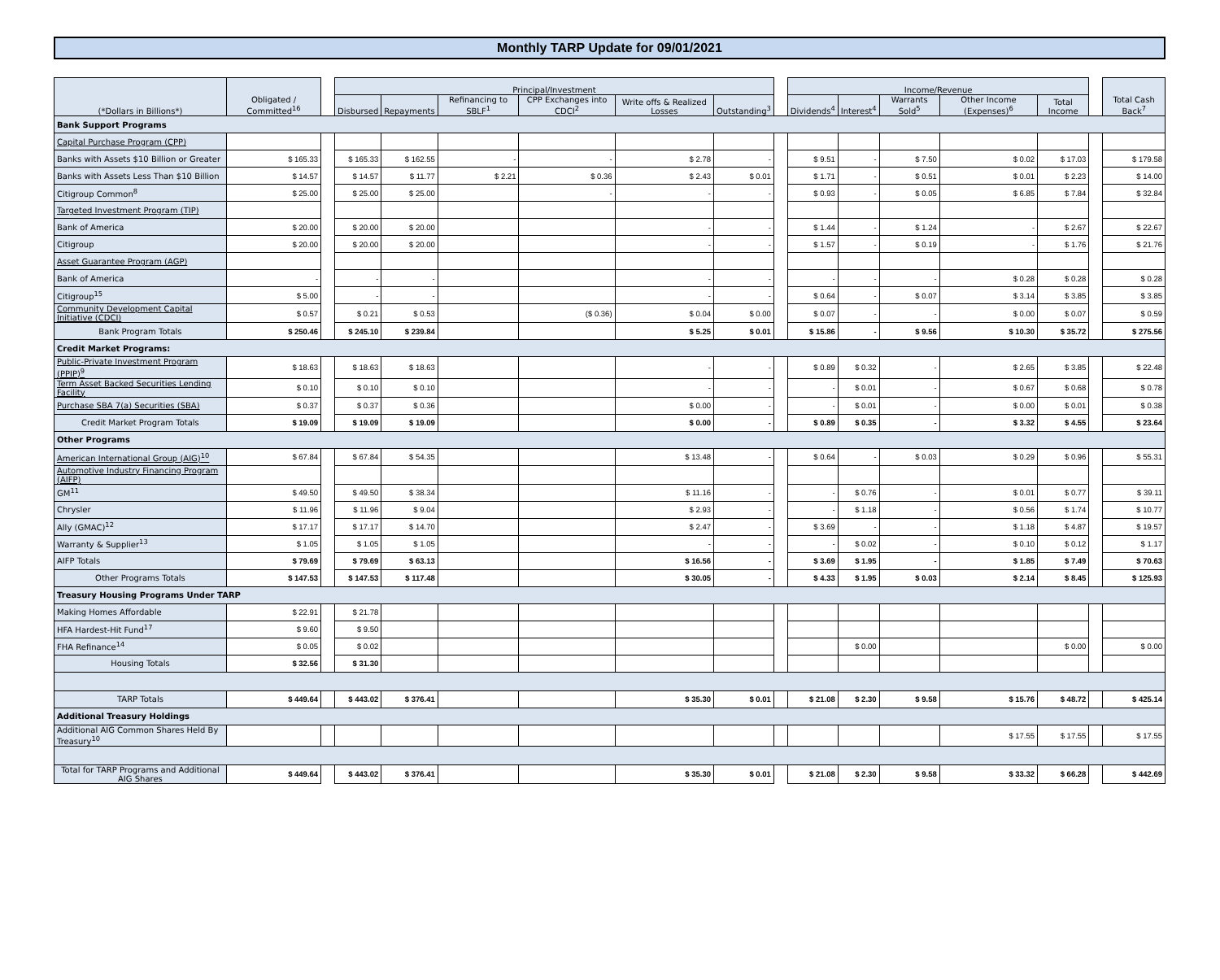Monthly TARP Update for 09/01/2021
| (*Dollars in Billions*) | Obligated / Committed<sup>16</sup> | | Principal/Investment | | | | | | | Income/Revenue | | | | | | Total Cash Back<sup>7</sup> |
| --- | --- | --- | --- | --- | --- | --- | --- | --- | --- | --- | --- | --- | --- | --- | --- | --- |
| | | | Disbursed | Repayments | Refinancing to SBLF<sup>1</sup> | CPP Exchanges into CDCI<sup>2</sup> | Write offs & Realized Losses | Outstanding<sup>3</sup> | | Dividends<sup>4</sup> | Interest<sup>4</sup> | Warrants Sold<sup>5</sup> | Other Income (Expenses)<sup>6</sup> | Total Income | | |
| Bank Support Programs | | | | | | | | | | | | | | | | |
| Capital Purchase Program (CPP) | | | | | | | | | | | | | | | | |
| Banks with Assets $10 Billion or Greater | $ 165.33 | | $ 165.33 | $ 162.55 | - | - | $ 2.78 | - | | $ 9.51 | - | $ 7.50 | $ 0.02 | $ 17.03 | | $ 179.58 |
| Banks with Assets Less Than $10 Billion | $ 14.57 | | $ 14.57 | $ 11.77 | $ 2.21 | $ 0.36 | $ 2.43 | $ 0.01 | | $ 1.71 | - | $ 0.51 | $ 0.01 | $ 2.23 | | $ 14.00 |
| Citigroup Common<sup>8</sup> | $ 25.00 | | $ 25.00 | $ 25.00 | | - | - | - | | $ 0.93 | - | $ 0.05 | $ 6.85 | $ 7.84 | | $ 32.84 |
| Targeted Investment Program (TIP) | | | | | | | | | | | | | | | | |
| Bank of America | $ 20.00 | | $ 20.00 | $ 20.00 | | | - | - | | $ 1.44 | - | $ 1.24 | - | $ 2.67 | | $ 22.67 |
| Citigroup | $ 20.00 | | $ 20.00 | $ 20.00 | | | - | - | | $ 1.57 | - | $ 0.19 | - | $ 1.76 | | $ 21.76 |
| Asset Guarantee Program (AGP) | | | | | | | | | | | | | | | | |
| Bank of America | - | | - | - | | | - | - | | - | - | - | $ 0.28 | $ 0.28 | | $ 0.28 |
| Citigroup<sup>15</sup> | $ 5.00 | | - | - | | | - | - | | $ 0.64 | - | $ 0.07 | $ 3.14 | $ 3.85 | | $ 3.85 |
| Community Development Capital Initiative (CDCI) | $ 0.57 | | $ 0.21 | $ 0.53 | | ($ 0.36) | $ 0.04 | $ 0.00 | | $ 0.07 | - | - | $ 0.00 | $ 0.07 | | $ 0.59 |
| Bank Program Totals | $ 250.46 | | $ 245.10 | $ 239.84 | | | $ 5.25 | $ 0.01 | | $ 15.86 | - | $ 9.56 | $ 10.30 | $ 35.72 | | $ 275.56 |
| Credit Market Programs: | | | | | | | | | | | | | | | | |
| Public-Private Investment Program (PPIP)<sup>9</sup> | $ 18.63 | | $ 18.63 | $ 18.63 | | | - | - | | $ 0.89 | $ 0.32 | - | $ 2.65 | $ 3.85 | | $ 22.48 |
| Term Asset Backed Securities Lending Facility | $ 0.10 | | $ 0.10 | $ 0.10 | | | - | - | | - | $ 0.01 | - | $ 0.67 | $ 0.68 | | $ 0.78 |
| Purchase SBA 7(a) Securities (SBA) | $ 0.37 | | $ 0.37 | $ 0.36 | | | $ 0.00 | - | | - | $ 0.01 | - | $ 0.00 | $ 0.01 | | $ 0.38 |
| Credit Market Program Totals | $ 19.09 | | $ 19.09 | $ 19.09 | | | $ 0.00 | - | | $ 0.89 | $ 0.35 | - | $ 3.32 | $ 4.55 | | $ 23.64 |
| Other Programs | | | | | | | | | | | | | | | | |
| American International Group (AIG)<sup>10</sup> | $ 67.84 | | $ 67.84 | $ 54.35 | | | $ 13.48 | - | | $ 0.64 | - | $ 0.03 | $ 0.29 | $ 0.96 | | $ 55.31 |
| Automotive Industry Financing Program (AIFP) | | | | | | | | | | | | | | | | |
| GM<sup>11</sup> | $ 49.50 | | $ 49.50 | $ 38.34 | | | $ 11.16 | - | | - | $ 0.76 | - | $ 0.01 | $ 0.77 | | $ 39.11 |
| Chrysler | $ 11.96 | | $ 11.96 | $ 9.04 | | | $ 2.93 | - | | - | $ 1.18 | - | $ 0.56 | $ 1.74 | | $ 10.77 |
| Ally (GMAC)<sup>12</sup> | $ 17.17 | | $ 17.17 | $ 14.70 | | | $ 2.47 | - | | $ 3.69 | - | - | $ 1.18 | $ 4.87 | | $ 19.57 |
| Warranty & Supplier<sup>13</sup> | $ 1.05 | | $ 1.05 | $ 1.05 | | | - | - | | - | $ 0.02 | - | $ 0.10 | $ 0.12 | | $ 1.17 |
| AIFP Totals | $ 79.69 | | $ 79.69 | $ 63.13 | | | $ 16.56 | - | | $ 3.69 | $ 1.95 | - | $ 1.85 | $ 7.49 | | $ 70.63 |
| Other Programs Totals | $ 147.53 | | $ 147.53 | $ 117.48 | | | $ 30.05 | - | | $ 4.33 | $ 1.95 | $ 0.03 | $ 2.14 | $ 8.45 | | $ 125.93 |
| Treasury Housing Programs Under TARP | | | | | | | | | | | | | | | | |
| Making Homes Affordable | $ 22.91 | | $ 21.78 | | | | | | | | | | | | | |
| HFA Hardest-Hit Fund<sup>17</sup> | $ 9.60 | | $ 9.50 | | | | | | | | | | | | | |
| FHA Refinance<sup>14</sup> | $ 0.05 | | $ 0.02 | | | | | | | | $ 0.00 | | | $ 0.00 | | $ 0.00 |
| Housing Totals | $ 32.56 | | $ 31.30 | | | | | | | | | | | | | |
| TARP Totals | $ 449.64 | | $ 443.02 | $ 376.41 | | | $ 35.30 | $ 0.01 | | $ 21.08 | $ 2.30 | $ 9.58 | $ 15.76 | $ 48.72 | | $ 425.14 |
| Additional Treasury Holdings | | | | | | | | | | | | | | | | |
| Additional AIG Common Shares Held By Treasury<sup>10</sup> | | | | | | | | | | | | | $ 17.55 | $ 17.55 | | $ 17.55 |
| Total for TARP Programs and Additional AIG Shares | $ 449.64 | | $ 443.02 | $ 376.41 | | | $ 35.30 | $ 0.01 | | $ 21.08 | $ 2.30 | $ 9.58 | $ 33.32 | $ 66.28 | | $ 442.69 |